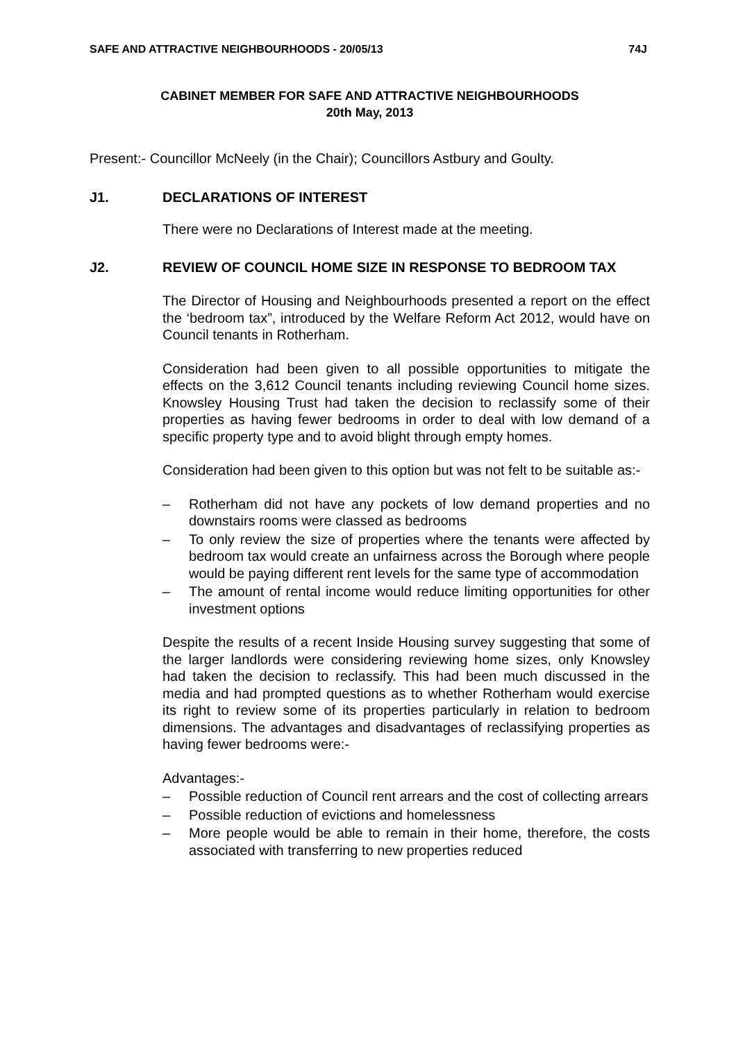SAFE AND ATTRACTIVE NEIGHBOURHOODS - 20/05/13 74J
CABINET MEMBER FOR SAFE AND ATTRACTIVE NEIGHBOURHOODS
20th May, 2013
Present:- Councillor McNeely (in the Chair); Councillors Astbury and Goulty.
J1. DECLARATIONS OF INTEREST
There were no Declarations of Interest made at the meeting.
J2. REVIEW OF COUNCIL HOME SIZE IN RESPONSE TO BEDROOM TAX
The Director of Housing and Neighbourhoods presented a report on the effect the ‘bedroom tax”, introduced by the Welfare Reform Act 2012, would have on Council tenants in Rotherham.
Consideration had been given to all possible opportunities to mitigate the effects on the 3,612 Council tenants including reviewing Council home sizes. Knowsley Housing Trust had taken the decision to reclassify some of their properties as having fewer bedrooms in order to deal with low demand of a specific property type and to avoid blight through empty homes.
Consideration had been given to this option but was not felt to be suitable as:-
– Rotherham did not have any pockets of low demand properties and no downstairs rooms were classed as bedrooms
– To only review the size of properties where the tenants were affected by bedroom tax would create an unfairness across the Borough where people would be paying different rent levels for the same type of accommodation
– The amount of rental income would reduce limiting opportunities for other investment options
Despite the results of a recent Inside Housing survey suggesting that some of the larger landlords were considering reviewing home sizes, only Knowsley had taken the decision to reclassify. This had been much discussed in the media and had prompted questions as to whether Rotherham would exercise its right to review some of its properties particularly in relation to bedroom dimensions. The advantages and disadvantages of reclassifying properties as having fewer bedrooms were:-
Advantages:-
– Possible reduction of Council rent arrears and the cost of collecting arrears
– Possible reduction of evictions and homelessness
– More people would be able to remain in their home, therefore, the costs associated with transferring to new properties reduced